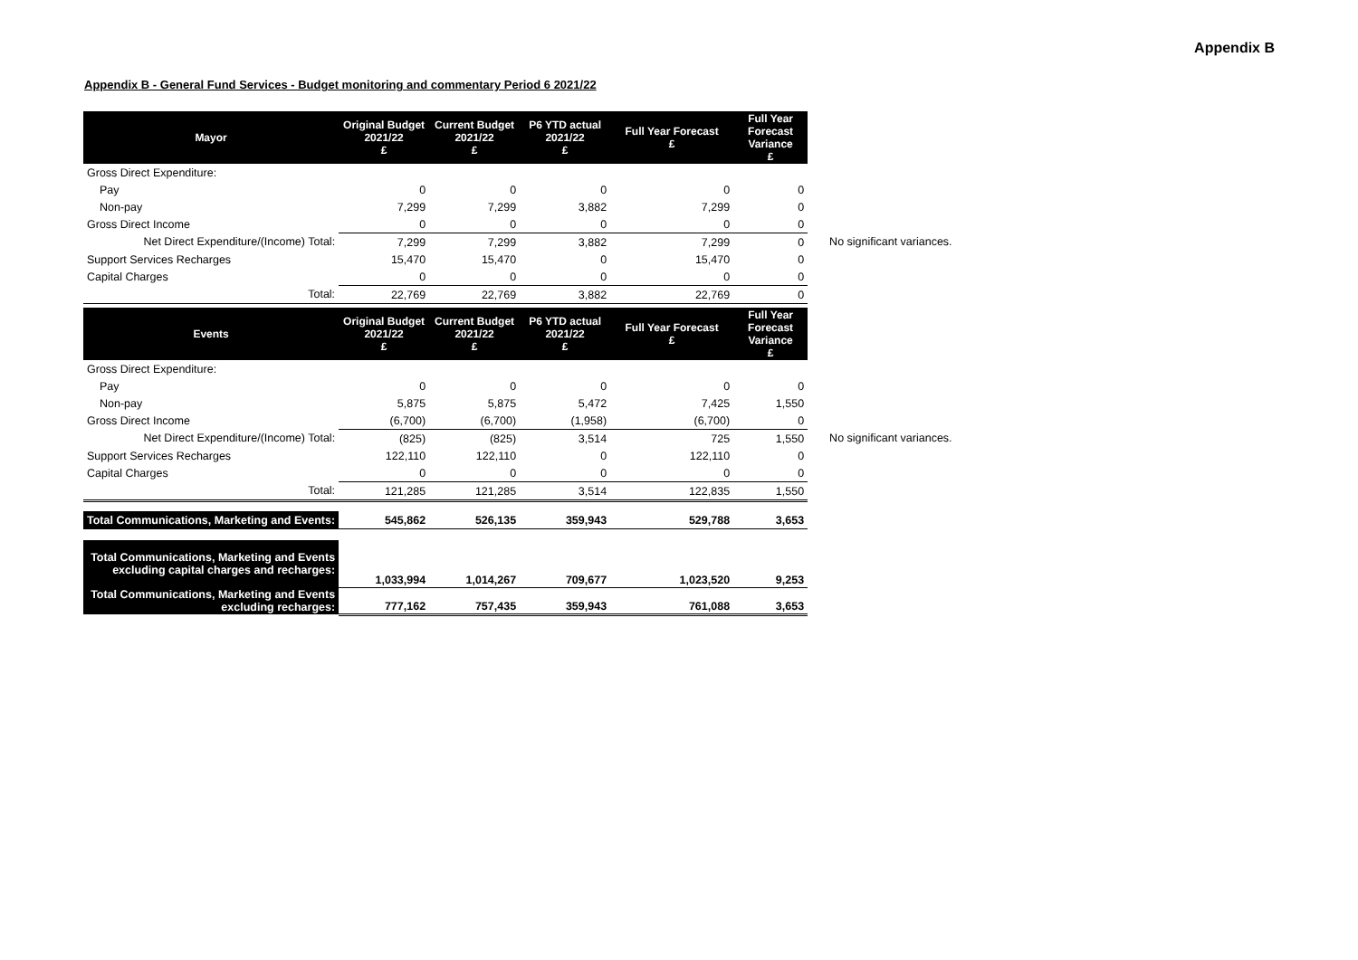Appendix B
Appendix B - General Fund Services - Budget monitoring and commentary Period 6 2021/22
| Mayor | Original Budget 2021/22 £ | Current Budget 2021/22 £ | P6 YTD actual 2021/22 £ | Full Year Forecast £ | Full Year Forecast Variance £ | |
| Gross Direct Expenditure: | | | | | | |
| Pay | 0 | 0 | 0 | 0 | 0 | |
| Non-pay | 7,299 | 7,299 | 3,882 | 7,299 | 0 | |
| Gross Direct Income | 0 | 0 | 0 | 0 | 0 | |
| Net Direct Expenditure/(Income) Total: | 7,299 | 7,299 | 3,882 | 7,299 | 0 | No significant variances. |
| Support Services Recharges | 15,470 | 15,470 | 0 | 15,470 | 0 | |
| Capital Charges | 0 | 0 | 0 | 0 | 0 | |
| Total: | 22,769 | 22,769 | 3,882 | 22,769 | 0 | |
| Events | Original Budget 2021/22 £ | Current Budget 2021/22 £ | P6 YTD actual 2021/22 £ | Full Year Forecast £ | Full Year Forecast Variance £ | |
| Gross Direct Expenditure: | | | | | | |
| Pay | 0 | 0 | 0 | 0 | 0 | |
| Non-pay | 5,875 | 5,875 | 5,472 | 7,425 | 1,550 | |
| Gross Direct Income | (6,700) | (6,700) | (1,958) | (6,700) | 0 | |
| Net Direct Expenditure/(Income) Total: | (825) | (825) | 3,514 | 725 | 1,550 | No significant variances. |
| Support Services Recharges | 122,110 | 122,110 | 0 | 122,110 | 0 | |
| Capital Charges | 0 | 0 | 0 | 0 | 0 | |
| Total: | 121,285 | 121,285 | 3,514 | 122,835 | 1,550 | |
| Total Communications, Marketing and Events: | 545,862 | 526,135 | 359,943 | 529,788 | 3,653 | |
| Total Communications, Marketing and Events excluding capital charges and recharges: | 1,033,994 | 1,014,267 | 709,677 | 1,023,520 | 9,253 | |
| Total Communications, Marketing and Events excluding recharges: | 777,162 | 757,435 | 359,943 | 761,088 | 3,653 | |